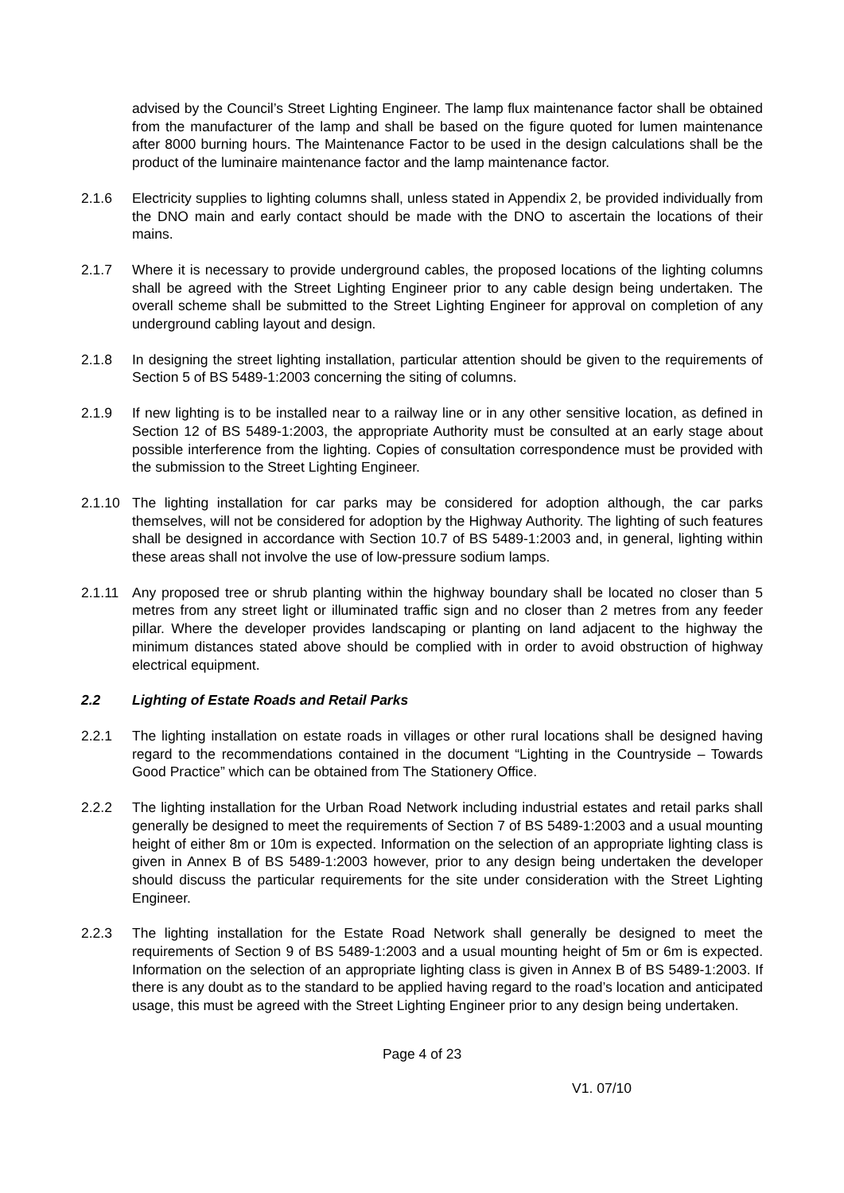advised by the Council’s Street Lighting Engineer. The lamp flux maintenance factor shall be obtained from the manufacturer of the lamp and shall be based on the figure quoted for lumen maintenance after 8000 burning hours. The Maintenance Factor to be used in the design calculations shall be the product of the luminaire maintenance factor and the lamp maintenance factor.
2.1.6 Electricity supplies to lighting columns shall, unless stated in Appendix 2, be provided individually from the DNO main and early contact should be made with the DNO to ascertain the locations of their mains.
2.1.7 Where it is necessary to provide underground cables, the proposed locations of the lighting columns shall be agreed with the Street Lighting Engineer prior to any cable design being undertaken. The overall scheme shall be submitted to the Street Lighting Engineer for approval on completion of any underground cabling layout and design.
2.1.8 In designing the street lighting installation, particular attention should be given to the requirements of Section 5 of BS 5489-1:2003 concerning the siting of columns.
2.1.9 If new lighting is to be installed near to a railway line or in any other sensitive location, as defined in Section 12 of BS 5489-1:2003, the appropriate Authority must be consulted at an early stage about possible interference from the lighting. Copies of consultation correspondence must be provided with the submission to the Street Lighting Engineer.
2.1.10 The lighting installation for car parks may be considered for adoption although, the car parks themselves, will not be considered for adoption by the Highway Authority. The lighting of such features shall be designed in accordance with Section 10.7 of BS 5489-1:2003 and, in general, lighting within these areas shall not involve the use of low-pressure sodium lamps.
2.1.11 Any proposed tree or shrub planting within the highway boundary shall be located no closer than 5 metres from any street light or illuminated traffic sign and no closer than 2 metres from any feeder pillar. Where the developer provides landscaping or planting on land adjacent to the highway the minimum distances stated above should be complied with in order to avoid obstruction of highway electrical equipment.
2.2 Lighting of Estate Roads and Retail Parks
2.2.1 The lighting installation on estate roads in villages or other rural locations shall be designed having regard to the recommendations contained in the document “Lighting in the Countryside – Towards Good Practice” which can be obtained from The Stationery Office.
2.2.2 The lighting installation for the Urban Road Network including industrial estates and retail parks shall generally be designed to meet the requirements of Section 7 of BS 5489-1:2003 and a usual mounting height of either 8m or 10m is expected. Information on the selection of an appropriate lighting class is given in Annex B of BS 5489-1:2003 however, prior to any design being undertaken the developer should discuss the particular requirements for the site under consideration with the Street Lighting Engineer.
2.2.3 The lighting installation for the Estate Road Network shall generally be designed to meet the requirements of Section 9 of BS 5489-1:2003 and a usual mounting height of 5m or 6m is expected. Information on the selection of an appropriate lighting class is given in Annex B of BS 5489-1:2003. If there is any doubt as to the standard to be applied having regard to the road’s location and anticipated usage, this must be agreed with the Street Lighting Engineer prior to any design being undertaken.
Page 4 of 23
V1. 07/10